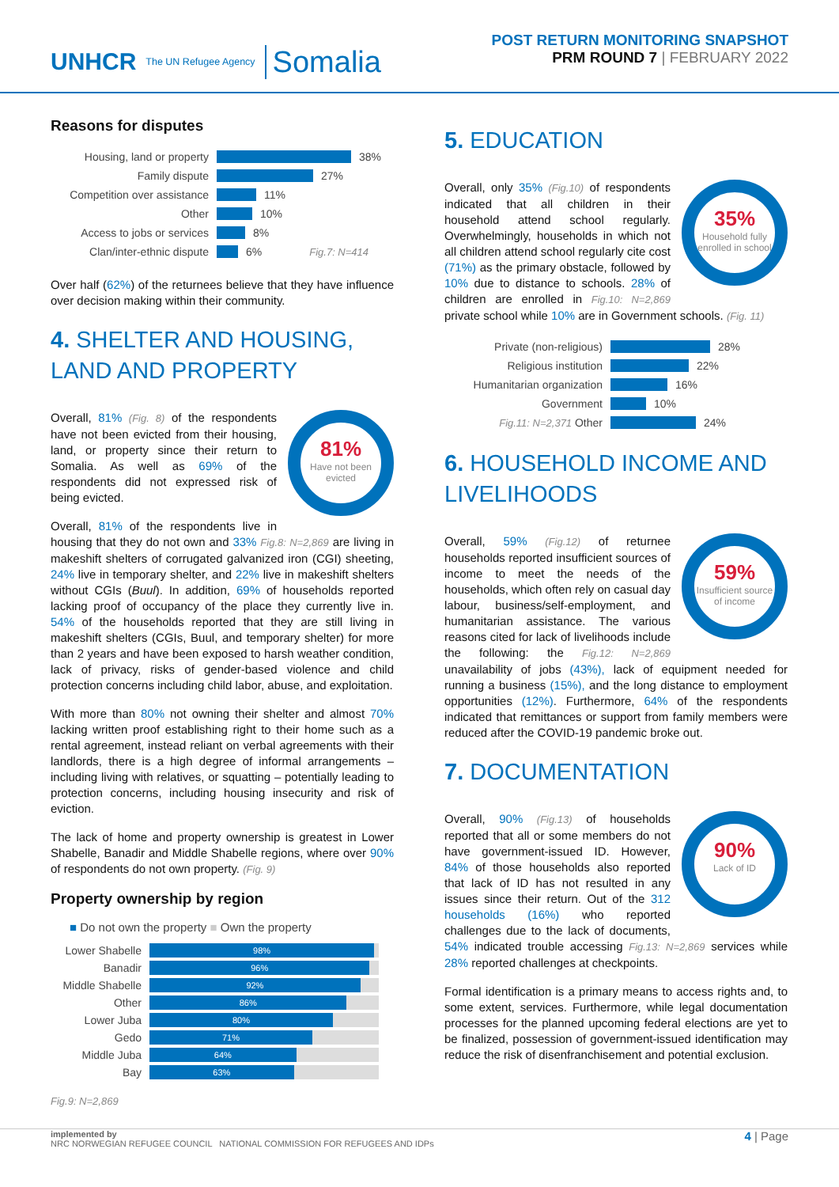UNHCR The UN Refugee Agency Somalia
POST RETURN MONITORING SNAPSHOT
PRM ROUND 7 | FEBRUARY 2022
Reasons for disputes
Housing, land or property 38%
Family dispute 27%
Competition over assistance 11%
Other 10%
Access to jobs or services 8%
Clan/inter-ethnic dispute 6% Fig.7: N=414
Over half (62%) of the returnees believe that they have influence over decision making within their community.
4. SHELTER AND HOUSING, LAND AND PROPERTY
81%
Have not been evicted
Overall, 81% (Fig. 8) of the respondents have not been evicted from their housing, land, or property since their return to Somalia. As well as 69% of the respondents did not expressed risk of being evicted.
Overall, 81% of the respondents live in housing that they do not own and 33% Fig.8: N=2,869 are living in makeshift shelters of corrugated galvanized iron (CGI) sheeting, 24% live in temporary shelter, and 22% live in makeshift shelters without CGIs (Buul). In addition, 69% of households reported lacking proof of occupancy of the place they currently live in. 54% of the households reported that they are still living in makeshift shelters (CGIs, Buul, and temporary shelter) for more than 2 years and have been exposed to harsh weather condition, lack of privacy, risks of gender-based violence and child protection concerns including child labor, abuse, and exploitation.
With more than 80% not owning their shelter and almost 70% lacking written proof establishing right to their home such as a rental agreement, instead reliant on verbal agreements with their landlords, there is a high degree of informal arrangements – including living with relatives, or squatting – potentially leading to protection concerns, including housing insecurity and risk of eviction.
The lack of home and property ownership is greatest in Lower Shabelle, Banadir and Middle Shabelle regions, where over 90% of respondents do not own property. (Fig. 9)
Property ownership by region
■ Do not own the property ■ Own the property
Lower Shabelle
98%
Banadir
96%
Middle Shabelle
92%
Other
86%
Lower Juba
80%
Gedo
71%
Middle Juba
64%
Bay
63%
Fig.9: N=2,869
5. EDUCATION
35%
Household fully enrolled in school
Overall, only 35% (Fig.10) of respondents indicated that all children in their household attend school regularly. Overwhelmingly, households in which not all children attend school regularly cite cost (71%) as the primary obstacle, followed by 10% due to distance to schools. 28% of children are enrolled in Fig.10: N=2,869 private school while 10% are in Government schools. (Fig. 11)
Private (non-religious) 28%
Religious institution 22%
Humanitarian organization 16%
Government 10%
Fig.11: N=2,371 Other 24%
6. HOUSEHOLD INCOME AND LIVELIHOODS
59%
Insufficient source of income
Overall, 59% (Fig.12) of returnee households reported insufficient sources of income to meet the needs of the households, which often rely on casual day labour, business/self-employment, and humanitarian assistance. The various reasons cited for lack of livelihoods include the following: the Fig.12: N=2,869 unavailability of jobs (43%), lack of equipment needed for running a business (15%), and the long distance to employment opportunities (12%). Furthermore, 64% of the respondents indicated that remittances or support from family members were reduced after the COVID-19 pandemic broke out.
7. DOCUMENTATION
90%
Lack of ID
Overall, 90% (Fig.13) of households reported that all or some members do not have government-issued ID. However, 84% of those households also reported that lack of ID has not resulted in any issues since their return. Out of the 312 households (16%) who reported challenges due to the lack of documents, 54% indicated trouble accessing Fig.13: N=2,869 services while 28% reported challenges at checkpoints.
Formal identification is a primary means to access rights and, to some extent, services. Furthermore, while legal documentation processes for the planned upcoming federal elections are yet to be finalized, possession of government-issued identification may reduce the risk of disenfranchisement and potential exclusion.
implemented by
NRC NORWEGIAN REFUGEE COUNCIL NATIONAL COMMISSION FOR REFUGEES AND IDPs
4 | Page